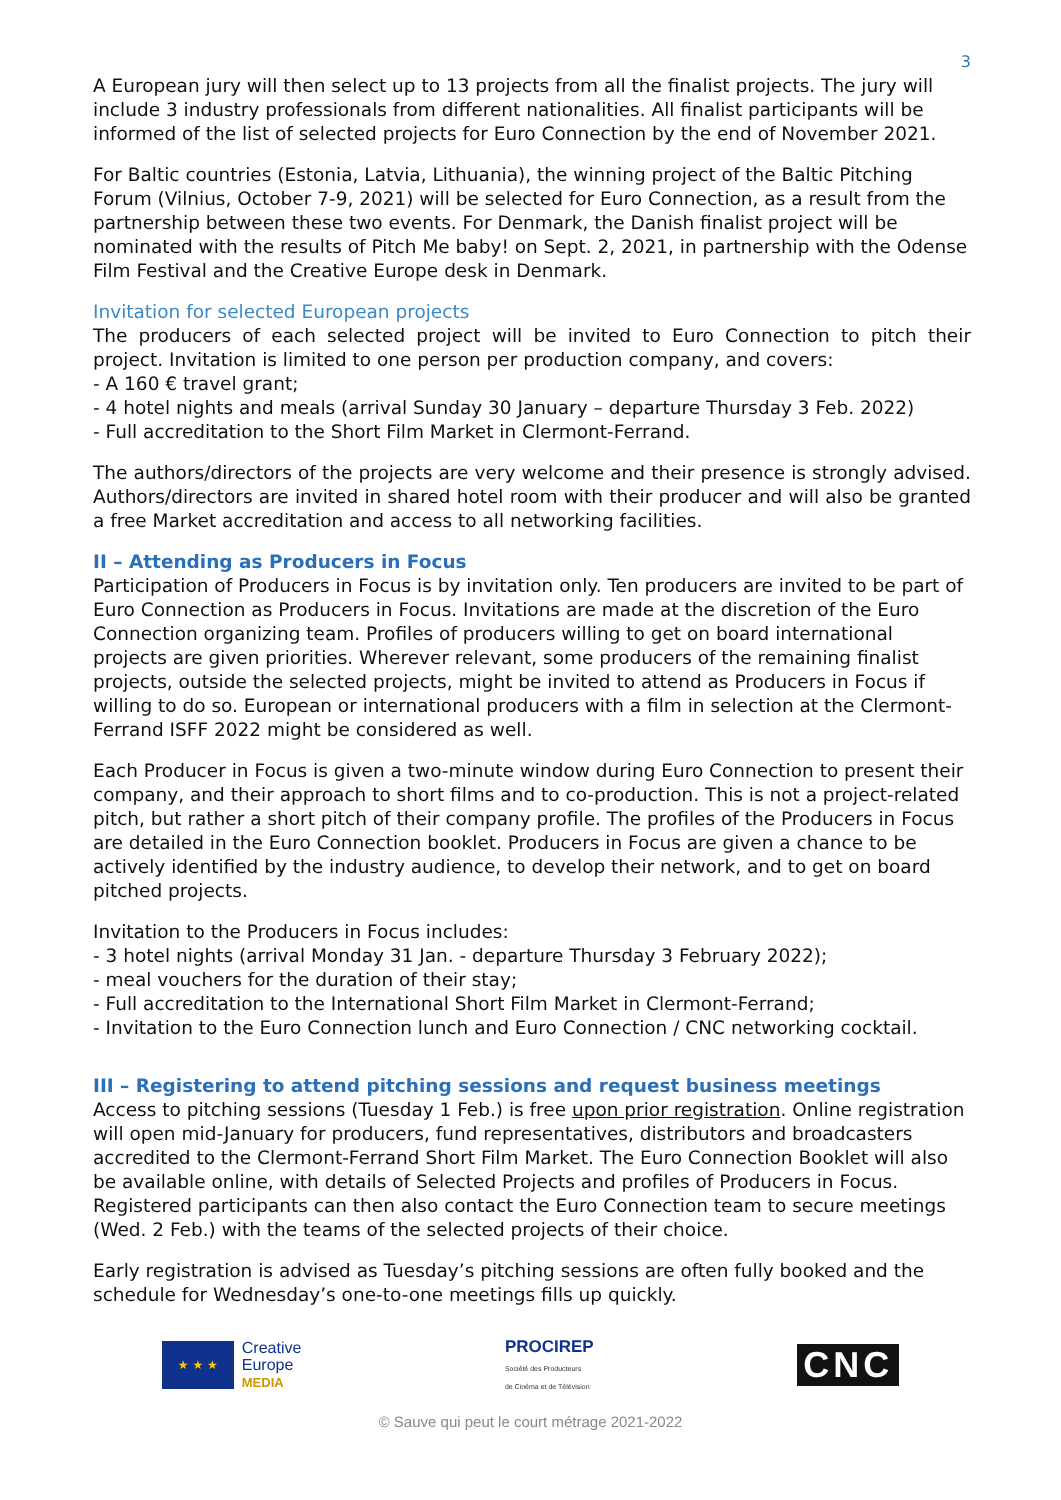3
A European jury will then select up to 13 projects from all the finalist projects. The jury will include 3 industry professionals from different nationalities. All finalist participants will be informed of the list of selected projects for Euro Connection by the end of November 2021.
For Baltic countries (Estonia, Latvia, Lithuania), the winning project of the Baltic Pitching Forum (Vilnius, October 7-9, 2021) will be selected for Euro Connection, as a result from the partnership between these two events. For Denmark, the Danish finalist project will be nominated with the results of Pitch Me baby! on Sept. 2, 2021, in partnership with the Odense Film Festival and the Creative Europe desk in Denmark.
Invitation for selected European projects
The producers of each selected project will be invited to Euro Connection to pitch their project. Invitation is limited to one person per production company, and covers:
- A 160 € travel grant;
- 4 hotel nights and meals (arrival Sunday 30 January – departure Thursday 3 Feb. 2022)
- Full accreditation to the Short Film Market in Clermont-Ferrand.
The authors/directors of the projects are very welcome and their presence is strongly advised. Authors/directors are invited in shared hotel room with their producer and will also be granted a free Market accreditation and access to all networking facilities.
II – Attending as Producers in Focus
Participation of Producers in Focus is by invitation only. Ten producers are invited to be part of Euro Connection as Producers in Focus. Invitations are made at the discretion of the Euro Connection organizing team. Profiles of producers willing to get on board international projects are given priorities. Wherever relevant, some producers of the remaining finalist projects, outside the selected projects, might be invited to attend as Producers in Focus if willing to do so. European or international producers with a film in selection at the Clermont-Ferrand ISFF 2022 might be considered as well.
Each Producer in Focus is given a two-minute window during Euro Connection to present their company, and their approach to short films and to co-production. This is not a project-related pitch, but rather a short pitch of their company profile. The profiles of the Producers in Focus are detailed in the Euro Connection booklet. Producers in Focus are given a chance to be actively identified by the industry audience, to develop their network, and to get on board pitched projects.
Invitation to the Producers in Focus includes:
- 3 hotel nights (arrival Monday 31 Jan. - departure Thursday 3 February 2022);
- meal vouchers for the duration of their stay;
- Full accreditation to the International Short Film Market in Clermont-Ferrand;
- Invitation to the Euro Connection lunch and Euro Connection / CNC networking cocktail.
III – Registering to attend pitching sessions and request business meetings
Access to pitching sessions (Tuesday 1 Feb.) is free upon prior registration. Online registration will open mid-January for producers, fund representatives, distributors and broadcasters accredited to the Clermont-Ferrand Short Film Market. The Euro Connection Booklet will also be available online, with details of Selected Projects and profiles of Producers in Focus. Registered participants can then also contact the Euro Connection team to secure meetings (Wed. 2 Feb.) with the teams of the selected projects of their choice.
Early registration is advised as Tuesday’s pitching sessions are often fully booked and the schedule for Wednesday’s one-to-one meetings fills up quickly.
★ ★ ★
Creative
Europe
MEDIA
PROCIREP
Société des Producteurs
de Cinéma et de Télévision
CNC
© Sauve qui peut le court métrage 2021-2022